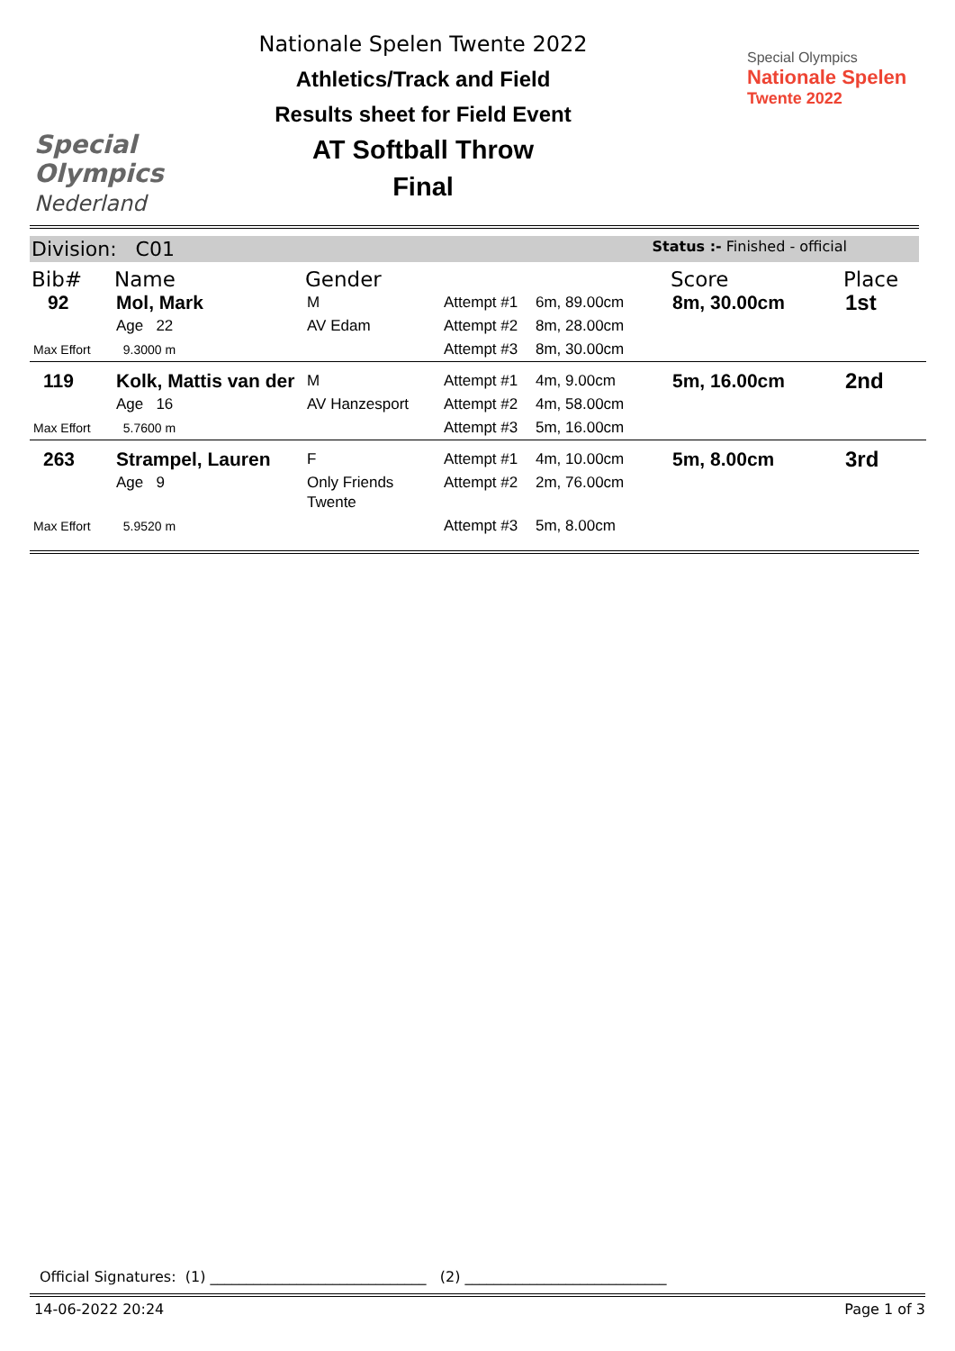Special
Olympics
Nederland
Nationale Spelen Twente 2022
Athletics/Track and Field
Results sheet for Field Event
AT Softball Throw
Final
Special Olympics
Nationale Spelen
Twente 2022
Division: C01 Status :- Finished - official
| Bib# | Name | Gender | | | Score | Place |
| --- | --- | --- | --- | --- | --- | --- |
| 92 | Mol, Mark | M | Attempt #1 | 6m, 89.00cm | 8m, 30.00cm | 1st |
| | Age 22 | AV Edam | Attempt #2 | 8m, 28.00cm | | |
| Max Effort | 9.3000 m | | Attempt #3 | 8m, 30.00cm | | |
| 119 | Kolk, Mattis van der | M | Attempt #1 | 4m, 9.00cm | 5m, 16.00cm | 2nd |
| | Age 16 | AV Hanzesport | Attempt #2 | 4m, 58.00cm | | |
| Max Effort | 5.7600 m | | Attempt #3 | 5m, 16.00cm | | |
| 263 | Strampel, Lauren | F | Attempt #1 | 4m, 10.00cm | 5m, 8.00cm | 3rd |
| | Age 9 | Only Friends Twente | Attempt #2 | 2m, 76.00cm | | |
| Max Effort | 5.9520 m | | Attempt #3 | 5m, 8.00cm | | |
Official Signatures: (1) ______________________________ (2) ____________________________
14-06-2022 20:24 Page 1 of 3